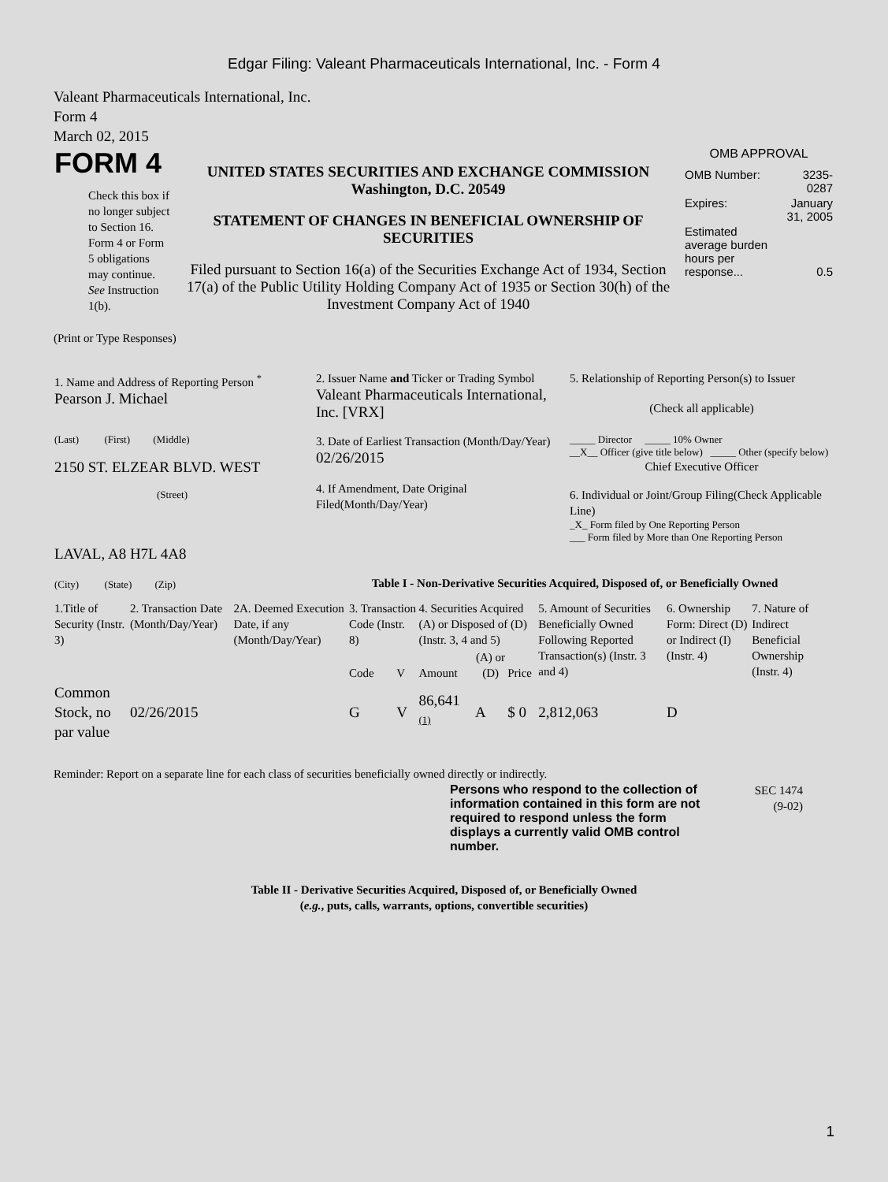Edgar Filing: Valeant Pharmaceuticals International, Inc. - Form 4
Valeant Pharmaceuticals International, Inc.
Form 4
March 02, 2015
| FORM 4 Check this box if no longer subject to Section 16. Form 4 or Form 5 obligations may continue. See Instruction 1(b). | UNITED STATES SECURITIES AND EXCHANGE COMMISSION Washington, D.C. 20549 STATEMENT OF CHANGES IN BENEFICIAL OWNERSHIP OF SECURITIES Filed pursuant to Section 16(a) of the Securities Exchange Act of 1934, Section 17(a) of the Public Utility Holding Company Act of 1935 or Section 30(h) of the Investment Company Act of 1940 | OMB APPROVAL / OMB Number: / 3235-0287 / / Expires: / January 31, 2005 / / Estimated average burden hours per response... / 0.5 / |
(Print or Type Responses)
| 1. Name and Address of Reporting Person <sup>*</sup> Pearson J. Michael | 2. Issuer Name and Ticker or Trading Symbol Valeant Pharmaceuticals International, Inc. [VRX] | 5. Relationship of Reporting Person(s) to Issuer (Check all applicable) |
| (Last) (First) (Middle) 2150 ST. ELZEAR BLVD. WEST (Street) | 3. Date of Earliest Transaction (Month/Day/Year) 02/26/2015 4. If Amendment, Date Original Filed(Month/Day/Year) | _____ Director _____ 10% Owner __X__ Officer (give title below) _____ Other (specify below) Chief Executive Officer 6. Individual or Joint/Group Filing(Check Applicable Line) _X_ Form filed by One Reporting Person ___ Form filed by More than One Reporting Person |
| LAVAL, A8 H7L 4A8 (City) (State) (Zip) | Table I - Non-Derivative Securities Acquired, Disposed of, or Beneficially Owned | |
| 1.Title of Security (Instr. 3) | 2. Transaction Date (Month/Day/Year) | 2A. Deemed Execution Date, if any (Month/Day/Year) | 3. Transaction Code (Instr. 8) | | 4. Securities Acquired (A) or Disposed of (D) (Instr. 3, 4 and 5) | | | 5. Amount of Securities Beneficially Owned Following Reported Transaction(s) (Instr. 3 and 4) | 6. Ownership Form: Direct (D) or Indirect (I) (Instr. 4) | 7. Nature of Indirect Beneficial Ownership (Instr. 4) |
| --- | --- | --- | --- | --- | --- | --- | --- | --- | --- | --- |
| | | | Code | V | Amount | (A) or (D) | Price | | | |
| Common Stock, no par value | 02/26/2015 | | G | V | 86,641 <sup>(1)</sup> | A | $ 0 | 2,812,063 | D | |
Reminder: Report on a separate line for each class of securities beneficially owned directly or indirectly.
| | Persons who respond to the collection of information contained in this form are not required to respond unless the form displays a currently valid OMB control number. | SEC 1474 (9-02) |
Table II - Derivative Securities Acquired, Disposed of, or Beneficially Owned
(e.g., puts, calls, warrants, options, convertible securities)
1